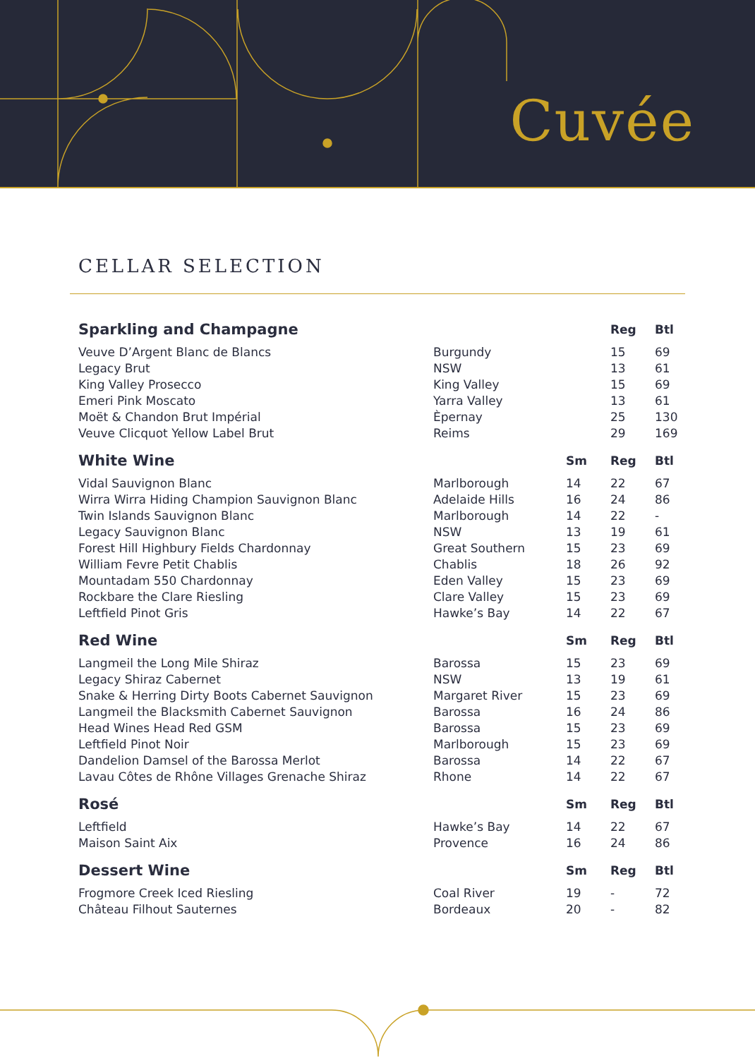Cuvée
CELLAR SELECTION
| Sparkling and Champagne | | | Reg | Btl |
| --- | --- | --- | --- | --- |
| Veuve D’Argent Blanc de Blancs | Burgundy | | 15 | 69 |
| Legacy Brut | NSW | | 13 | 61 |
| King Valley Prosecco | King Valley | | 15 | 69 |
| Emeri Pink Moscato | Yarra Valley | | 13 | 61 |
| Moët & Chandon Brut Impérial | Èpernay | | 25 | 130 |
| Veuve Clicquot Yellow Label Brut | Reims | | 29 | 169 |
| White Wine | | Sm | Reg | Btl |
| Vidal Sauvignon Blanc | Marlborough | 14 | 22 | 67 |
| Wirra Wirra Hiding Champion Sauvignon Blanc | Adelaide Hills | 16 | 24 | 86 |
| Twin Islands Sauvignon Blanc | Marlborough | 14 | 22 | - |
| Legacy Sauvignon Blanc | NSW | 13 | 19 | 61 |
| Forest Hill Highbury Fields Chardonnay | Great Southern | 15 | 23 | 69 |
| William Fevre Petit Chablis | Chablis | 18 | 26 | 92 |
| Mountadam 550 Chardonnay | Eden Valley | 15 | 23 | 69 |
| Rockbare the Clare Riesling | Clare Valley | 15 | 23 | 69 |
| Leftfield Pinot Gris | Hawke’s Bay | 14 | 22 | 67 |
| Red Wine | | Sm | Reg | Btl |
| Langmeil the Long Mile Shiraz | Barossa | 15 | 23 | 69 |
| Legacy Shiraz Cabernet | NSW | 13 | 19 | 61 |
| Snake & Herring Dirty Boots Cabernet Sauvignon | Margaret River | 15 | 23 | 69 |
| Langmeil the Blacksmith Cabernet Sauvignon | Barossa | 16 | 24 | 86 |
| Head Wines Head Red GSM | Barossa | 15 | 23 | 69 |
| Leftfield Pinot Noir | Marlborough | 15 | 23 | 69 |
| Dandelion Damsel of the Barossa Merlot | Barossa | 14 | 22 | 67 |
| Lavau Côtes de Rhône Villages Grenache Shiraz | Rhone | 14 | 22 | 67 |
| Rosé | | Sm | Reg | Btl |
| Leftfield | Hawke’s Bay | 14 | 22 | 67 |
| Maison Saint Aix | Provence | 16 | 24 | 86 |
| Dessert Wine | | Sm | Reg | Btl |
| Frogmore Creek Iced Riesling | Coal River | 19 | - | 72 |
| Château Filhout Sauternes | Bordeaux | 20 | - | 82 |